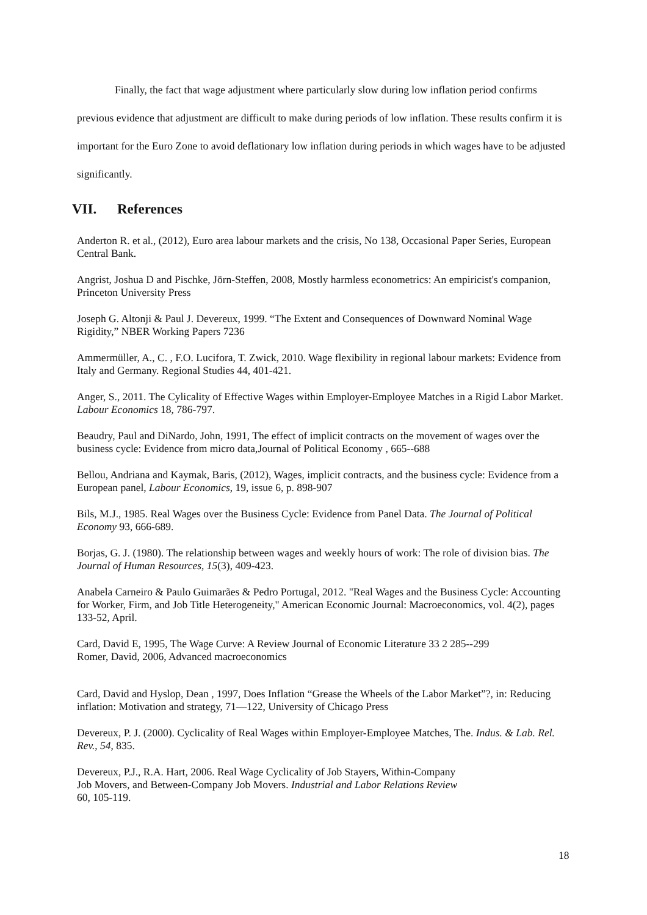Finally, the fact that wage adjustment where particularly slow during low inflation period confirms previous evidence that adjustment are difficult to make during periods of low inflation. These results confirm it is important for the Euro Zone to avoid deflationary low inflation during periods in which wages have to be adjusted significantly.
VII. References
Anderton R. et al., (2012), Euro area labour markets and the crisis, No 138, Occasional Paper Series, European Central Bank.
Angrist, Joshua D and Pischke, Jörn-Steffen, 2008, Mostly harmless econometrics: An empiricist's companion, Princeton University Press
Joseph G. Altonji & Paul J. Devereux, 1999. “The Extent and Consequences of Downward Nominal Wage Rigidity,” NBER Working Papers 7236
Ammermüller, A., C. , F.O. Lucifora, T. Zwick, 2010. Wage flexibility in regional labour markets: Evidence from Italy and Germany. Regional Studies 44, 401-421.
Anger, S., 2011. The Cylicality of Effective Wages within Employer-Employee Matches in a Rigid Labor Market. Labour Economics 18, 786-797.
Beaudry, Paul and DiNardo, John, 1991, The effect of implicit contracts on the movement of wages over the business cycle: Evidence from micro data,Journal of Political Economy , 665--688
Bellou, Andriana and Kaymak, Baris, (2012), Wages, implicit contracts, and the business cycle: Evidence from a European panel, Labour Economics, 19, issue 6, p. 898-907
Bils, M.J., 1985. Real Wages over the Business Cycle: Evidence from Panel Data. The Journal of Political Economy 93, 666-689.
Borjas, G. J. (1980). The relationship between wages and weekly hours of work: The role of division bias. The Journal of Human Resources, 15(3), 409-423.
Anabela Carneiro & Paulo Guimarães & Pedro Portugal, 2012. "Real Wages and the Business Cycle: Accounting for Worker, Firm, and Job Title Heterogeneity," American Economic Journal: Macroeconomics, vol. 4(2), pages 133-52, April.
Card, David E, 1995, The Wage Curve: A Review Journal of Economic Literature 33 2 285--299
Romer, David, 2006, Advanced macroeconomics
Card, David and Hyslop, Dean , 1997, Does Inflation “Grease the Wheels of the Labor Market”?, in: Reducing inflation: Motivation and strategy, 71—122, University of Chicago Press
Devereux, P. J. (2000). Cyclicality of Real Wages within Employer-Employee Matches, The. Indus. & Lab. Rel. Rev., 54, 835.
Devereux, P.J., R.A. Hart, 2006. Real Wage Cyclicality of Job Stayers, Within-Company
Job Movers, and Between-Company Job Movers. Industrial and Labor Relations Review
60, 105-119.
18